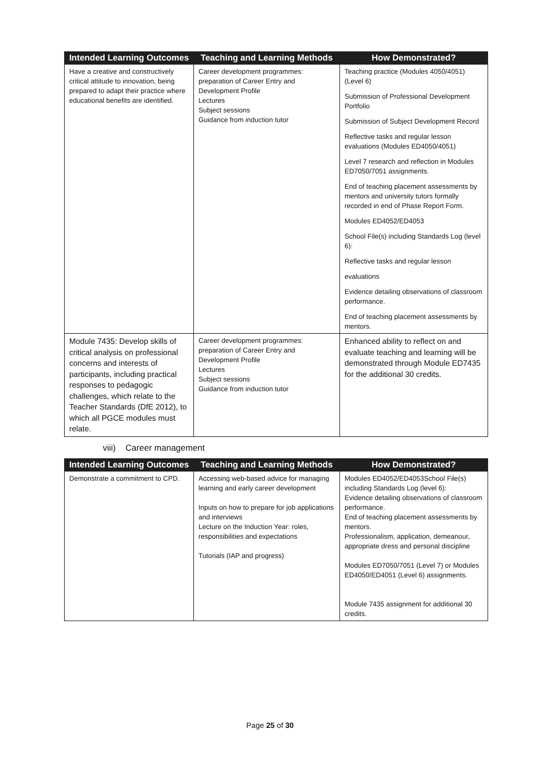| Intended Learning Outcomes | Teaching and Learning Methods | How Demonstrated? |
| --- | --- | --- |
| Have a creative and constructively critical attitude to innovation, being prepared to adapt their practice where educational benefits are identified. | Career development programmes: preparation of Career Entry and Development Profile Lectures Subject sessions Guidance from induction tutor | Teaching practice (Modules 4050/4051) (Level 6) Submission of Professional Development Portfolio Submission of Subject Development Record Reflective tasks and regular lesson evaluations (Modules ED4050/4051) Level 7 research and reflection in Modules ED7050/7051 assignments. End of teaching placement assessments by mentors and university tutors formally recorded in end of Phase Report Form. Modules ED4052/ED4053 School File(s) including Standards Log (level 6): Reflective tasks and regular lesson evaluations Evidence detailing observations of classroom performance. End of teaching placement assessments by mentors. |
| Module 7435: Develop skills of critical analysis on professional concerns and interests of participants, including practical responses to pedagogic challenges, which relate to the Teacher Standards (DfE 2012), to which all PGCE modules must relate. | Career development programmes: preparation of Career Entry and Development Profile Lectures Subject sessions Guidance from induction tutor | Enhanced ability to reflect on and evaluate teaching and learning will be demonstrated through Module ED7435 for the additional 30 credits. |
viii) Career management
| Intended Learning Outcomes | Teaching and Learning Methods | How Demonstrated? |
| --- | --- | --- |
| Demonstrate a commitment to CPD. | Accessing web-based advice for managing learning and early career development Inputs on how to prepare for job applications and interviews Lecture on the Induction Year: roles, responsibilities and expectations Tutorials (IAP and progress) | Modules ED4052/ED4053School File(s) including Standards Log (level 6): Evidence detailing observations of classroom performance. End of teaching placement assessments by mentors. Professionalism, application, demeanour, appropriate dress and personal discipline Modules ED7050/7051 (Level 7) or Modules ED4050/ED4051 (Level 6) assignments. Module 7435 assignment for additional 30 credits. |
Page 25 of 30